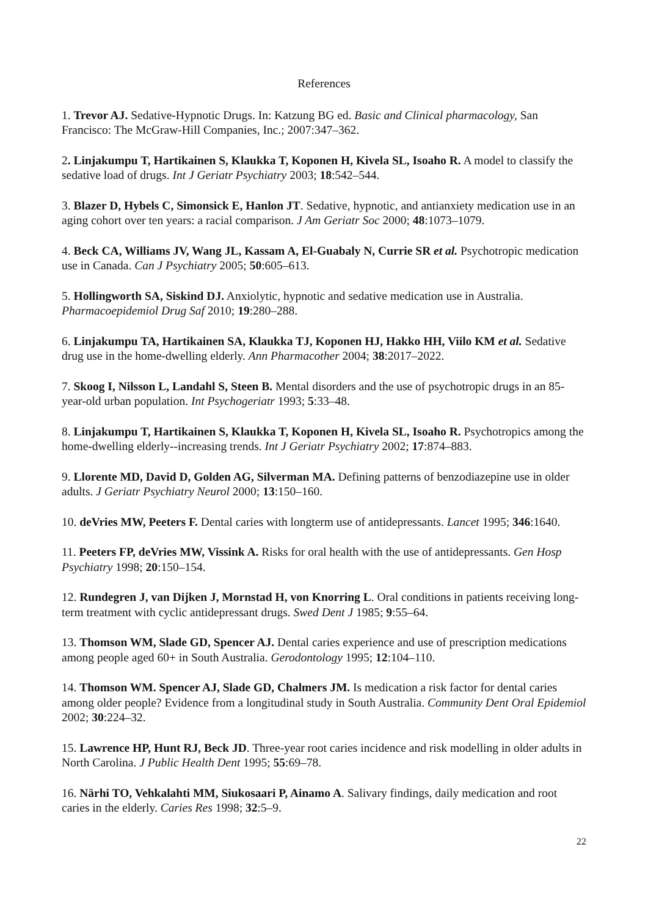References
1. Trevor AJ. Sedative-Hypnotic Drugs. In: Katzung BG ed. Basic and Clinical pharmacology, San Francisco: The McGraw-Hill Companies, Inc.; 2007:347–362.
2. Linjakumpu T, Hartikainen S, Klaukka T, Koponen H, Kivela SL, Isoaho R. A model to classify the sedative load of drugs. Int J Geriatr Psychiatry 2003; 18:542–544.
3. Blazer D, Hybels C, Simonsick E, Hanlon JT. Sedative, hypnotic, and antianxiety medication use in an aging cohort over ten years: a racial comparison. J Am Geriatr Soc 2000; 48:1073–1079.
4. Beck CA, Williams JV, Wang JL, Kassam A, El-Guabaly N, Currie SR et al. Psychotropic medication use in Canada. Can J Psychiatry 2005; 50:605–613.
5. Hollingworth SA, Siskind DJ. Anxiolytic, hypnotic and sedative medication use in Australia. Pharmacoepidemiol Drug Saf 2010; 19:280–288.
6. Linjakumpu TA, Hartikainen SA, Klaukka TJ, Koponen HJ, Hakko HH, Viilo KM et al. Sedative drug use in the home-dwelling elderly. Ann Pharmacother 2004; 38:2017–2022.
7. Skoog I, Nilsson L, Landahl S, Steen B. Mental disorders and the use of psychotropic drugs in an 85-year-old urban population. Int Psychogeriatr 1993; 5:33–48.
8. Linjakumpu T, Hartikainen S, Klaukka T, Koponen H, Kivela SL, Isoaho R. Psychotropics among the home-dwelling elderly--increasing trends. Int J Geriatr Psychiatry 2002; 17:874–883.
9. Llorente MD, David D, Golden AG, Silverman MA. Defining patterns of benzodiazepine use in older adults. J Geriatr Psychiatry Neurol 2000; 13:150–160.
10. deVries MW, Peeters F. Dental caries with longterm use of antidepressants. Lancet 1995; 346:1640.
11. Peeters FP, deVries MW, Vissink A. Risks for oral health with the use of antidepressants. Gen Hosp Psychiatry 1998; 20:150–154.
12. Rundegren J, van Dijken J, Mornstad H, von Knorring L. Oral conditions in patients receiving long-term treatment with cyclic antidepressant drugs. Swed Dent J 1985; 9:55–64.
13. Thomson WM, Slade GD, Spencer AJ. Dental caries experience and use of prescription medications among people aged 60+ in South Australia. Gerodontology 1995; 12:104–110.
14. Thomson WM. Spencer AJ, Slade GD, Chalmers JM. Is medication a risk factor for dental caries among older people? Evidence from a longitudinal study in South Australia. Community Dent Oral Epidemiol 2002; 30:224–32.
15. Lawrence HP, Hunt RJ, Beck JD. Three-year root caries incidence and risk modelling in older adults in North Carolina. J Public Health Dent 1995; 55:69–78.
16. Närhi TO, Vehkalahti MM, Siukosaari P, Ainamo A. Salivary findings, daily medication and root caries in the elderly. Caries Res 1998; 32:5–9.
22